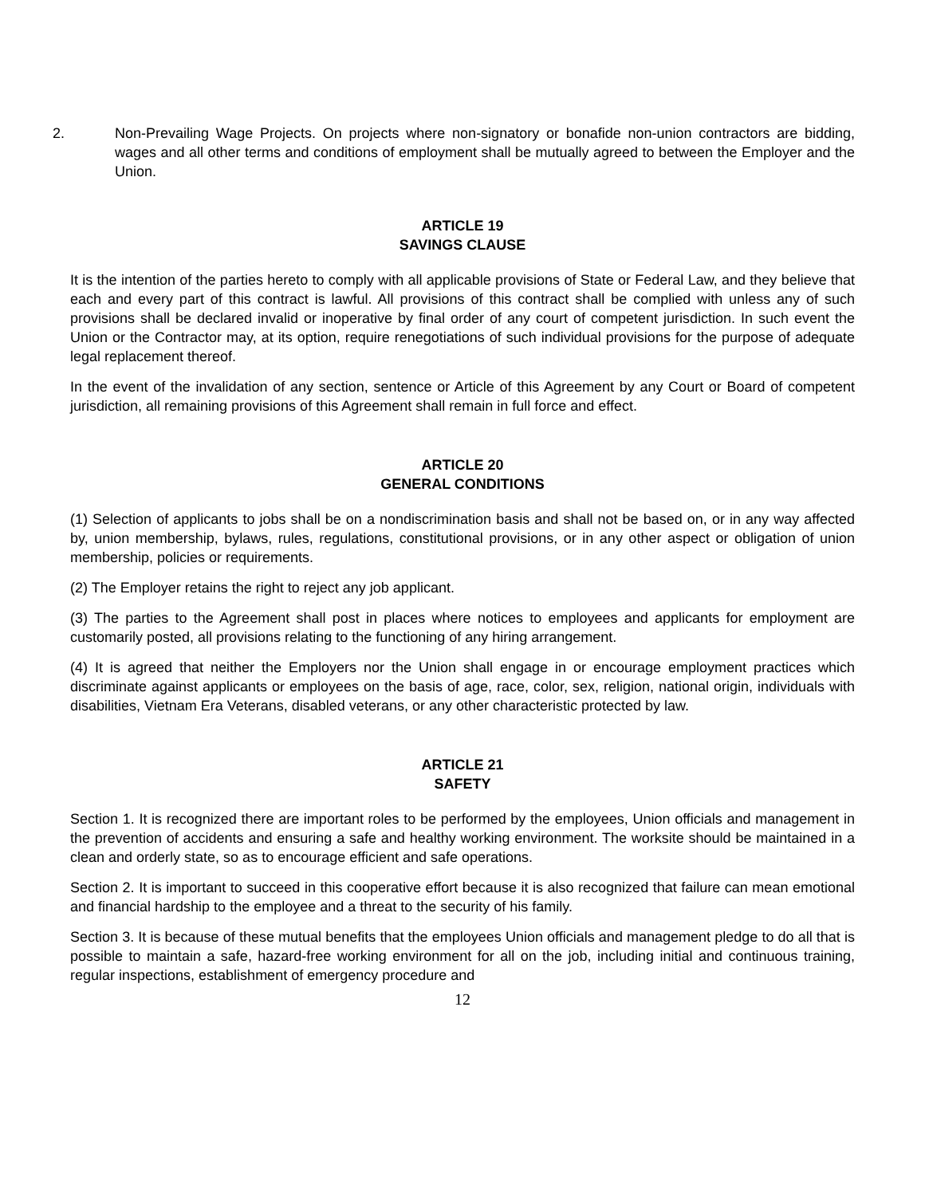2. Non-Prevailing Wage Projects. On projects where non-signatory or bonafide non-union contractors are bidding, wages and all other terms and conditions of employment shall be mutually agreed to between the Employer and the Union.
ARTICLE 19
SAVINGS CLAUSE
It is the intention of the parties hereto to comply with all applicable provisions of State or Federal Law, and they believe that each and every part of this contract is lawful. All provisions of this contract shall be complied with unless any of such provisions shall be declared invalid or inoperative by final order of any court of competent jurisdiction. In such event the Union or the Contractor may, at its option, require renegotiations of such individual provisions for the purpose of adequate legal replacement thereof.
In the event of the invalidation of any section, sentence or Article of this Agreement by any Court or Board of competent jurisdiction, all remaining provisions of this Agreement shall remain in full force and effect.
ARTICLE 20
GENERAL CONDITIONS
(1) Selection of applicants to jobs shall be on a nondiscrimination basis and shall not be based on, or in any way affected by, union membership, bylaws, rules, regulations, constitutional provisions, or in any other aspect or obligation of union membership, policies or requirements.
(2) The Employer retains the right to reject any job applicant.
(3) The parties to the Agreement shall post in places where notices to employees and applicants for employment are customarily posted, all provisions relating to the functioning of any hiring arrangement.
(4) It is agreed that neither the Employers nor the Union shall engage in or encourage employment practices which discriminate against applicants or employees on the basis of age, race, color, sex, religion, national origin, individuals with disabilities, Vietnam Era Veterans, disabled veterans, or any other characteristic protected by law.
ARTICLE 21
SAFETY
Section 1. It is recognized there are important roles to be performed by the employees, Union officials and management in the prevention of accidents and ensuring a safe and healthy working environment. The worksite should be maintained in a clean and orderly state, so as to encourage efficient and safe operations.
Section 2. It is important to succeed in this cooperative effort because it is also recognized that failure can mean emotional and financial hardship to the employee and a threat to the security of his family.
Section 3. It is because of these mutual benefits that the employees Union officials and management pledge to do all that is possible to maintain a safe, hazard-free working environment for all on the job, including initial and continuous training, regular inspections, establishment of emergency procedure and
12